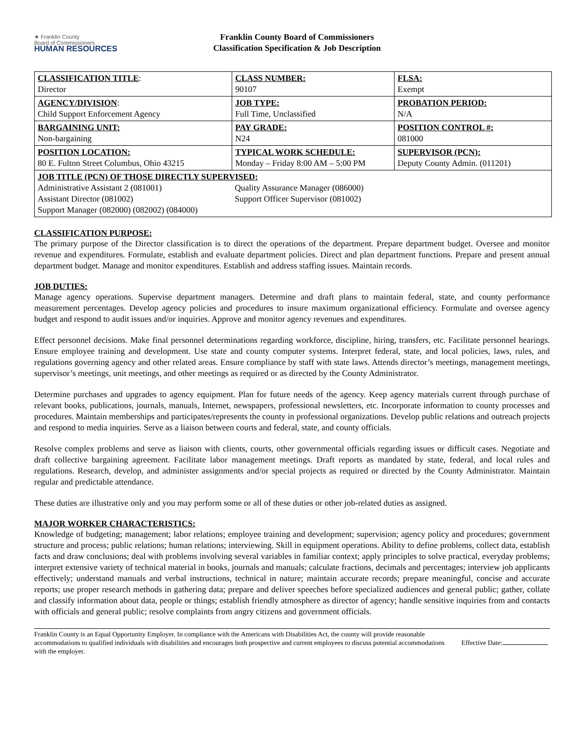★ Franklin County
Board of Commissioners
HUMAN RESOURCES
Franklin County Board of Commissioners
Classification Specification & Job Description
| CLASSIFICATION TITLE : Director | CLASS NUMBER: 90107 | FLSA: Exempt |
| AGENCY/DIVISION : Child Support Enforcement Agency | JOB TYPE: Full Time, Unclassified | PROBATION PERIOD: N/A |
| BARGAINING UNIT: Non-bargaining | PAY GRADE: N24 | POSITION CONTROL #: 081000 |
| POSITION LOCATION: 80 E. Fulton Street Columbus, Ohio 43215 | TYPICAL WORK SCHEDULE: Monday – Friday 8:00 AM – 5:00 PM | SUPERVISOR (PCN): Deputy County Admin. (011201) |
| JOB TITLE (PCN) OF THOSE DIRECTLY SUPERVISED: Administrative Assistant 2 (081001) Assistant Director (081002) Support Manager (082000) (082002) (084000) Quality Assurance Manager (086000) Support Officer Supervisor (081002) | | |
CLASSIFICATION PURPOSE:
The primary purpose of the Director classification is to direct the operations of the department. Prepare department budget. Oversee and monitor revenue and expenditures. Formulate, establish and evaluate department policies. Direct and plan department functions. Prepare and present annual department budget. Manage and monitor expenditures. Establish and address staffing issues. Maintain records.
JOB DUTIES:
Manage agency operations. Supervise department managers. Determine and draft plans to maintain federal, state, and county performance measurement percentages. Develop agency policies and procedures to insure maximum organizational efficiency. Formulate and oversee agency budget and respond to audit issues and/or inquiries. Approve and monitor agency revenues and expenditures.
Effect personnel decisions. Make final personnel determinations regarding workforce, discipline, hiring, transfers, etc. Facilitate personnel hearings. Ensure employee training and development. Use state and county computer systems. Interpret federal, state, and local policies, laws, rules, and regulations governing agency and other related areas. Ensure compliance by staff with state laws. Attends director’s meetings, management meetings, supervisor’s meetings, unit meetings, and other meetings as required or as directed by the County Administrator.
Determine purchases and upgrades to agency equipment. Plan for future needs of the agency. Keep agency materials current through purchase of relevant books, publications, journals, manuals, Internet, newspapers, professional newsletters, etc. Incorporate information to county processes and procedures. Maintain memberships and participates/represents the county in professional organizations. Develop public relations and outreach projects and respond to media inquiries. Serve as a liaison between courts and federal, state, and county officials.
Resolve complex problems and serve as liaison with clients, courts, other governmental officials regarding issues or difficult cases. Negotiate and draft collective bargaining agreement. Facilitate labor management meetings. Draft reports as mandated by state, federal, and local rules and regulations. Research, develop, and administer assignments and/or special projects as required or directed by the County Administrator. Maintain regular and predictable attendance.
These duties are illustrative only and you may perform some or all of these duties or other job-related duties as assigned.
MAJOR WORKER CHARACTERISTICS:
Knowledge of budgeting; management; labor relations; employee training and development; supervision; agency policy and procedures; government structure and process; public relations; human relations; interviewing. Skill in equipment operations. Ability to define problems, collect data, establish facts and draw conclusions; deal with problems involving several variables in familiar context; apply principles to solve practical, everyday problems; interpret extensive variety of technical material in books, journals and manuals; calculate fractions, decimals and percentages; interview job applicants effectively; understand manuals and verbal instructions, technical in nature; maintain accurate records; prepare meaningful, concise and accurate reports; use proper research methods in gathering data; prepare and deliver speeches before specialized audiences and general public; gather, collate and classify information about data, people or things; establish friendly atmosphere as director of agency; handle sensitive inquiries from and contacts with officials and general public; resolve complaints from angry citizens and government officials.
Franklin County is an Equal Opportunity Employer. In compliance with the Americans with Disabilities Act, the county will provide reasonable accommodations to qualified individuals with disabilities and encourages both prospective and current employees to discuss potential accommodations with the employer.
Effective Date: